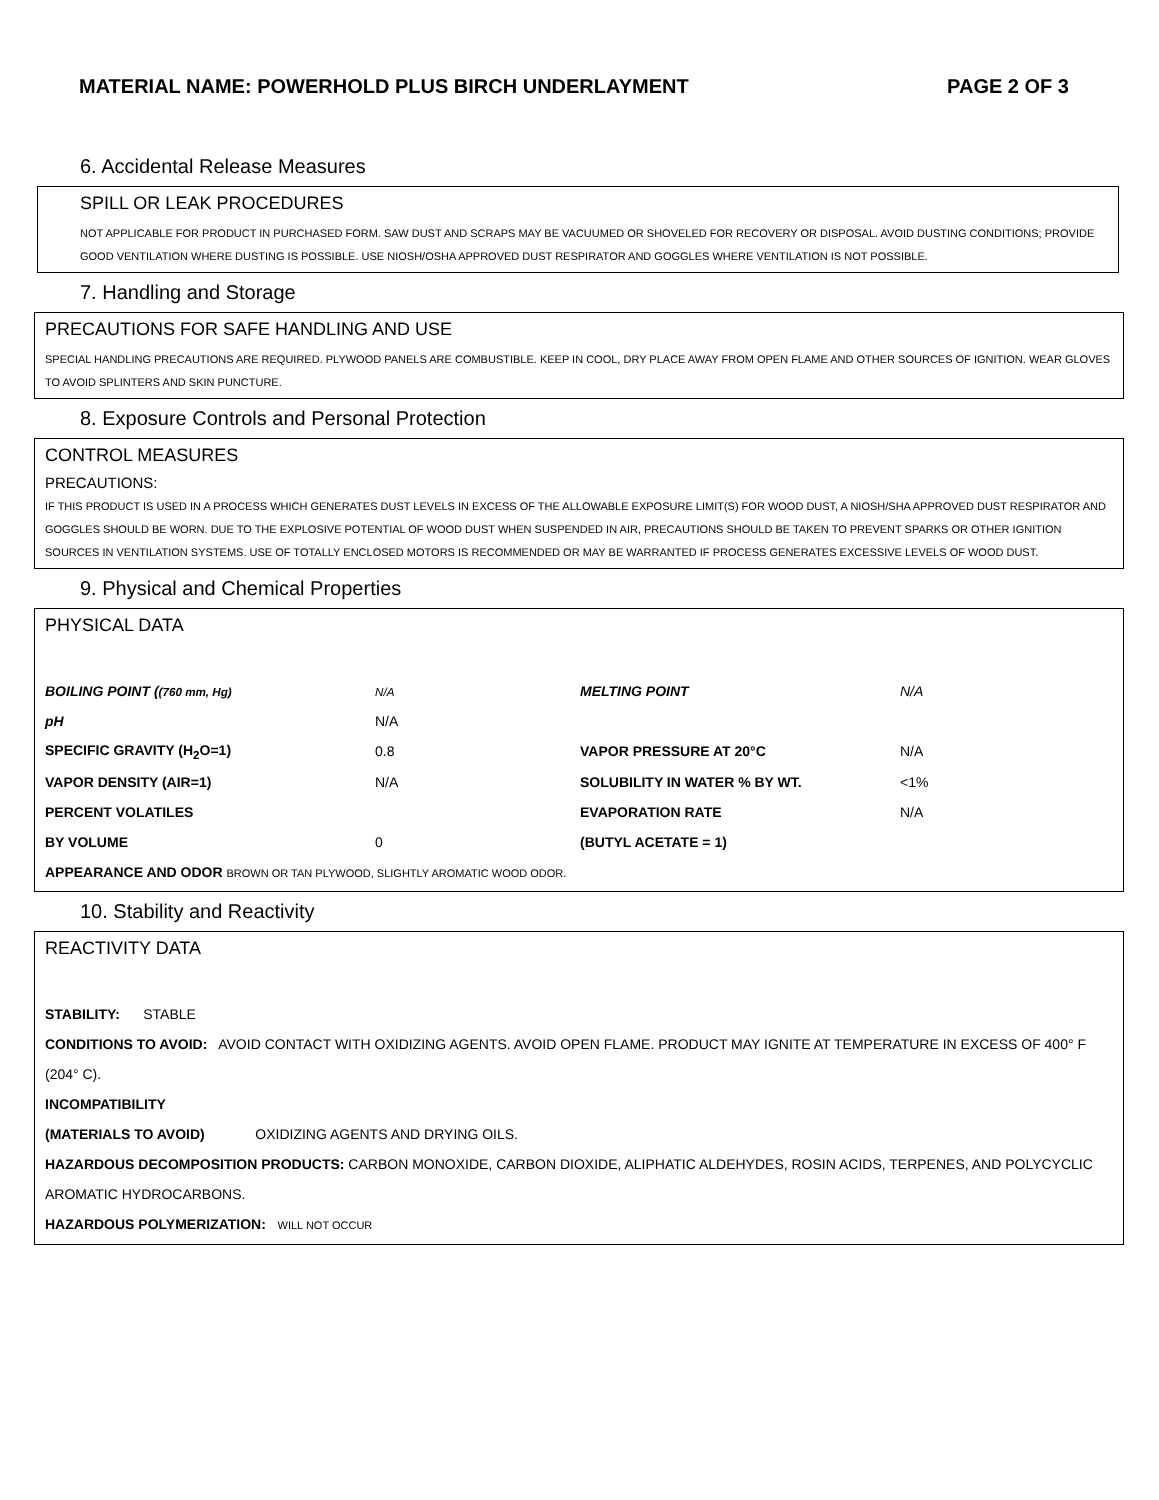MATERIAL NAME: POWERHOLD PLUS BIRCH UNDERLAYMENT PAGE 2 OF 3
6. Accidental Release Measures
SPILL OR LEAK PROCEDURES
NOT APPLICABLE FOR PRODUCT IN PURCHASED FORM. SAW DUST AND SCRAPS MAY BE VACUUMED OR SHOVELED FOR RECOVERY OR DISPOSAL. AVOID DUSTING CONDITIONS; PROVIDE GOOD VENTILATION WHERE DUSTING IS POSSIBLE. USE NIOSH/OSHA APPROVED DUST RESPIRATOR AND GOGGLES WHERE VENTILATION IS NOT POSSIBLE.
7. Handling and Storage
PRECAUTIONS FOR SAFE HANDLING AND USE
SPECIAL HANDLING PRECAUTIONS ARE REQUIRED. PLYWOOD PANELS ARE COMBUSTIBLE. KEEP IN COOL, DRY PLACE AWAY FROM OPEN FLAME AND OTHER SOURCES OF IGNITION. WEAR GLOVES TO AVOID SPLINTERS AND SKIN PUNCTURE.
8. Exposure Controls and Personal Protection
CONTROL MEASURES
PRECAUTIONS:
IF THIS PRODUCT IS USED IN A PROCESS WHICH GENERATES DUST LEVELS IN EXCESS OF THE ALLOWABLE EXPOSURE LIMIT(S) FOR WOOD DUST, A NIOSH/SHA APPROVED DUST RESPIRATOR AND GOGGLES SHOULD BE WORN. DUE TO THE EXPLOSIVE POTENTIAL OF WOOD DUST WHEN SUSPENDED IN AIR, PRECAUTIONS SHOULD BE TAKEN TO PREVENT SPARKS OR OTHER IGNITION SOURCES IN VENTILATION SYSTEMS. USE OF TOTALLY ENCLOSED MOTORS IS RECOMMENDED OR MAY BE WARRANTED IF PROCESS GENERATES EXCESSIVE LEVELS OF WOOD DUST.
9. Physical and Chemical Properties
PHYSICAL DATA
| BOILING POINT ( (760 mm, Hg) | N/A | MELTING POINT | N/A |
| pH | N/A | | |
| SPECIFIC GRAVITY (H<sub>2</sub>O=1) | 0.8 | VAPOR PRESSURE AT 20°C | N/A |
| VAPOR DENSITY (AIR=1) | N/A | SOLUBILITY IN WATER % BY WT. | <1% |
| PERCENT VOLATILES | | EVAPORATION RATE | N/A |
| BY VOLUME | 0 | (BUTYL ACETATE = 1) | |
| APPEARANCE AND ODOR BROWN OR TAN PLYWOOD, SLIGHTLY AROMATIC WOOD ODOR. | | | |
10. Stability and Reactivity
REACTIVITY DATA
STABILITY: STABLE
CONDITIONS TO AVOID: AVOID CONTACT WITH OXIDIZING AGENTS. AVOID OPEN FLAME. PRODUCT MAY IGNITE AT TEMPERATURE IN EXCESS OF 400° F (204° C).
INCOMPATIBILITY
(MATERIALS TO AVOID) OXIDIZING AGENTS AND DRYING OILS.
HAZARDOUS DECOMPOSITION PRODUCTS: CARBON MONOXIDE, CARBON DIOXIDE, ALIPHATIC ALDEHYDES, ROSIN ACIDS, TERPENES, AND POLYCYCLIC AROMATIC HYDROCARBONS.
HAZARDOUS POLYMERIZATION: WILL NOT OCCUR